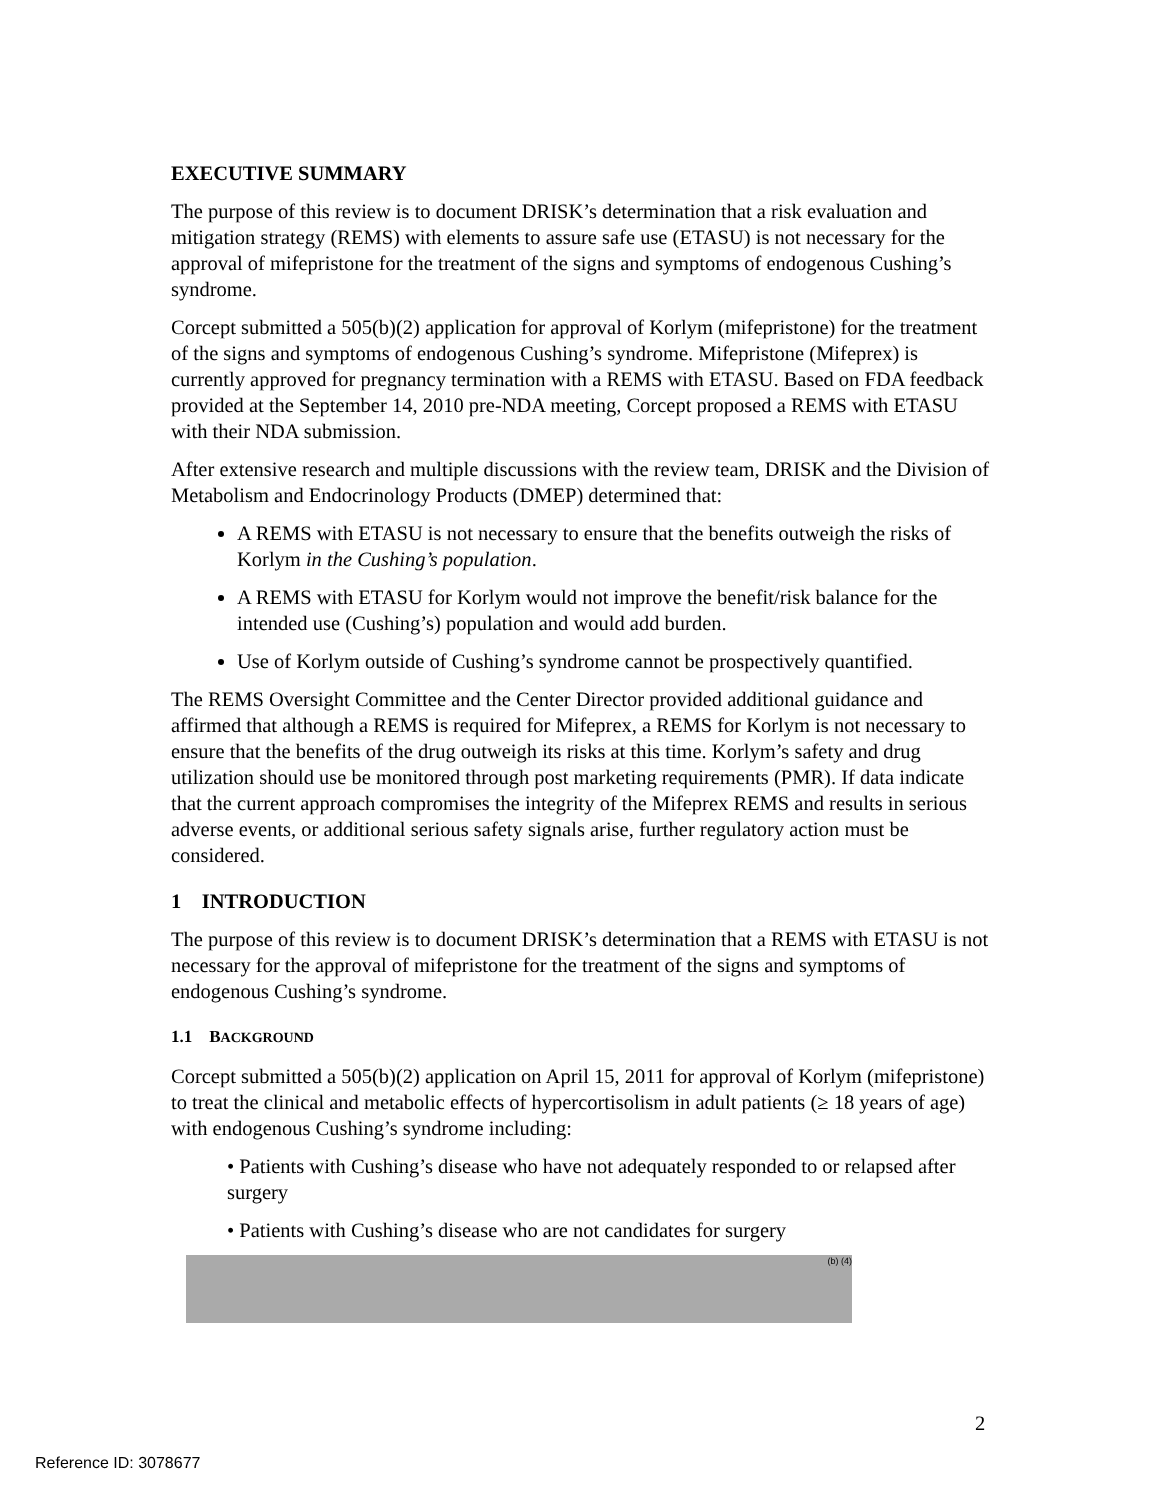EXECUTIVE SUMMARY
The purpose of this review is to document DRISK’s determination that a risk evaluation and mitigation strategy (REMS) with elements to assure safe use (ETASU) is not necessary for the approval of mifepristone for the treatment of the signs and symptoms of endogenous Cushing’s syndrome.
Corcept submitted a 505(b)(2) application for approval of Korlym (mifepristone) for the treatment of the signs and symptoms of endogenous Cushing’s syndrome. Mifepristone (Mifeprex) is currently approved for pregnancy termination with a REMS with ETASU. Based on FDA feedback provided at the September 14, 2010 pre-NDA meeting, Corcept proposed a REMS with ETASU with their NDA submission.
After extensive research and multiple discussions with the review team, DRISK and the Division of Metabolism and Endocrinology Products (DMEP) determined that:
A REMS with ETASU is not necessary to ensure that the benefits outweigh the risks of Korlym in the Cushing’s population.
A REMS with ETASU for Korlym would not improve the benefit/risk balance for the intended use (Cushing’s) population and would add burden.
Use of Korlym outside of Cushing’s syndrome cannot be prospectively quantified.
The REMS Oversight Committee and the Center Director provided additional guidance and affirmed that although a REMS is required for Mifeprex, a REMS for Korlym is not necessary to ensure that the benefits of the drug outweigh its risks at this time. Korlym’s safety and drug utilization should use be monitored through post marketing requirements (PMR). If data indicate that the current approach compromises the integrity of the Mifeprex REMS and results in serious adverse events, or additional serious safety signals arise, further regulatory action must be considered.
1 INTRODUCTION
The purpose of this review is to document DRISK’s determination that a REMS with ETASU is not necessary for the approval of mifepristone for the treatment of the signs and symptoms of endogenous Cushing’s syndrome.
1.1 BACKGROUND
Corcept submitted a 505(b)(2) application on April 15, 2011 for approval of Korlym (mifepristone) to treat the clinical and metabolic effects of hypercortisolism in adult patients (≥ 18 years of age) with endogenous Cushing’s syndrome including:
• Patients with Cushing’s disease who have not adequately responded to or relapsed after surgery
• Patients with Cushing’s disease who are not candidates for surgery
(b) (4)
2
Reference ID: 3078677